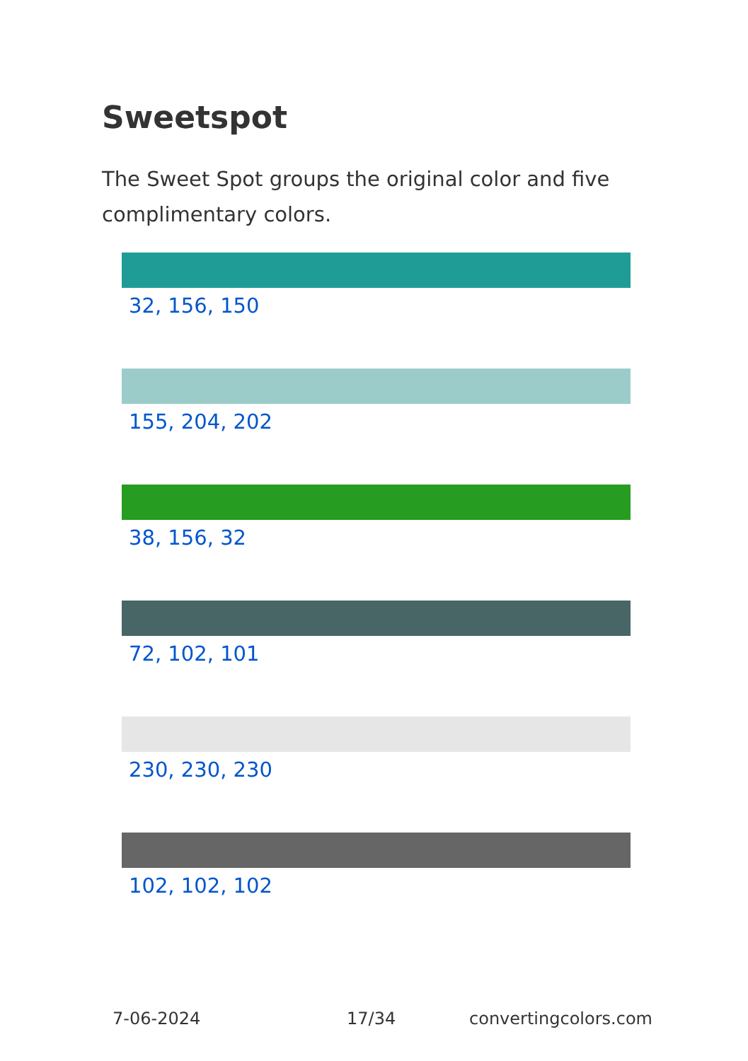Sweetspot
The Sweet Spot groups the original color and five complimentary colors.
32, 156, 150
155, 204, 202
38, 156, 32
72, 102, 101
230, 230, 230
102, 102, 102
7-06-2024 17/34 convertingcolors.com